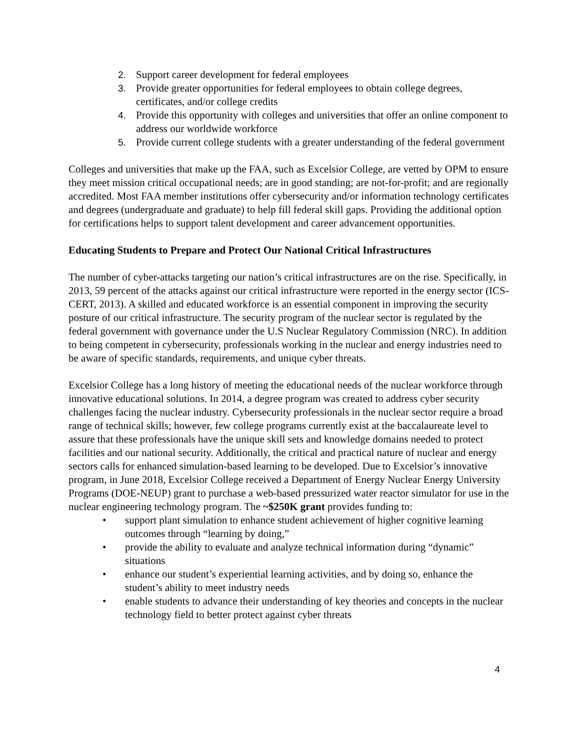2. Support career development for federal employees
3. Provide greater opportunities for federal employees to obtain college degrees, certificates, and/or college credits
4. Provide this opportunity with colleges and universities that offer an online component to address our worldwide workforce
5. Provide current college students with a greater understanding of the federal government
Colleges and universities that make up the FAA, such as Excelsior College, are vetted by OPM to ensure they meet mission critical occupational needs; are in good standing; are not-for-profit; and are regionally accredited. Most FAA member institutions offer cybersecurity and/or information technology certificates and degrees (undergraduate and graduate) to help fill federal skill gaps. Providing the additional option for certifications helps to support talent development and career advancement opportunities.
Educating Students to Prepare and Protect Our National Critical Infrastructures
The number of cyber-attacks targeting our nation’s critical infrastructures are on the rise. Specifically, in 2013, 59 percent of the attacks against our critical infrastructure were reported in the energy sector (ICS-CERT, 2013). A skilled and educated workforce is an essential component in improving the security posture of our critical infrastructure. The security program of the nuclear sector is regulated by the federal government with governance under the U.S Nuclear Regulatory Commission (NRC). In addition to being competent in cybersecurity, professionals working in the nuclear and energy industries need to be aware of specific standards, requirements, and unique cyber threats.
Excelsior College has a long history of meeting the educational needs of the nuclear workforce through innovative educational solutions. In 2014, a degree program was created to address cyber security challenges facing the nuclear industry. Cybersecurity professionals in the nuclear sector require a broad range of technical skills; however, few college programs currently exist at the baccalaureate level to assure that these professionals have the unique skill sets and knowledge domains needed to protect facilities and our national security. Additionally, the critical and practical nature of nuclear and energy sectors calls for enhanced simulation-based learning to be developed. Due to Excelsior’s innovative program, in June 2018, Excelsior College received a Department of Energy Nuclear Energy University Programs (DOE-NEUP) grant to purchase a web-based pressurized water reactor simulator for use in the nuclear engineering technology program. The ~$250K grant provides funding to:
• support plant simulation to enhance student achievement of higher cognitive learning outcomes through “learning by doing,”
• provide the ability to evaluate and analyze technical information during “dynamic” situations
• enhance our student’s experiential learning activities, and by doing so, enhance the student’s ability to meet industry needs
• enable students to advance their understanding of key theories and concepts in the nuclear technology field to better protect against cyber threats
4